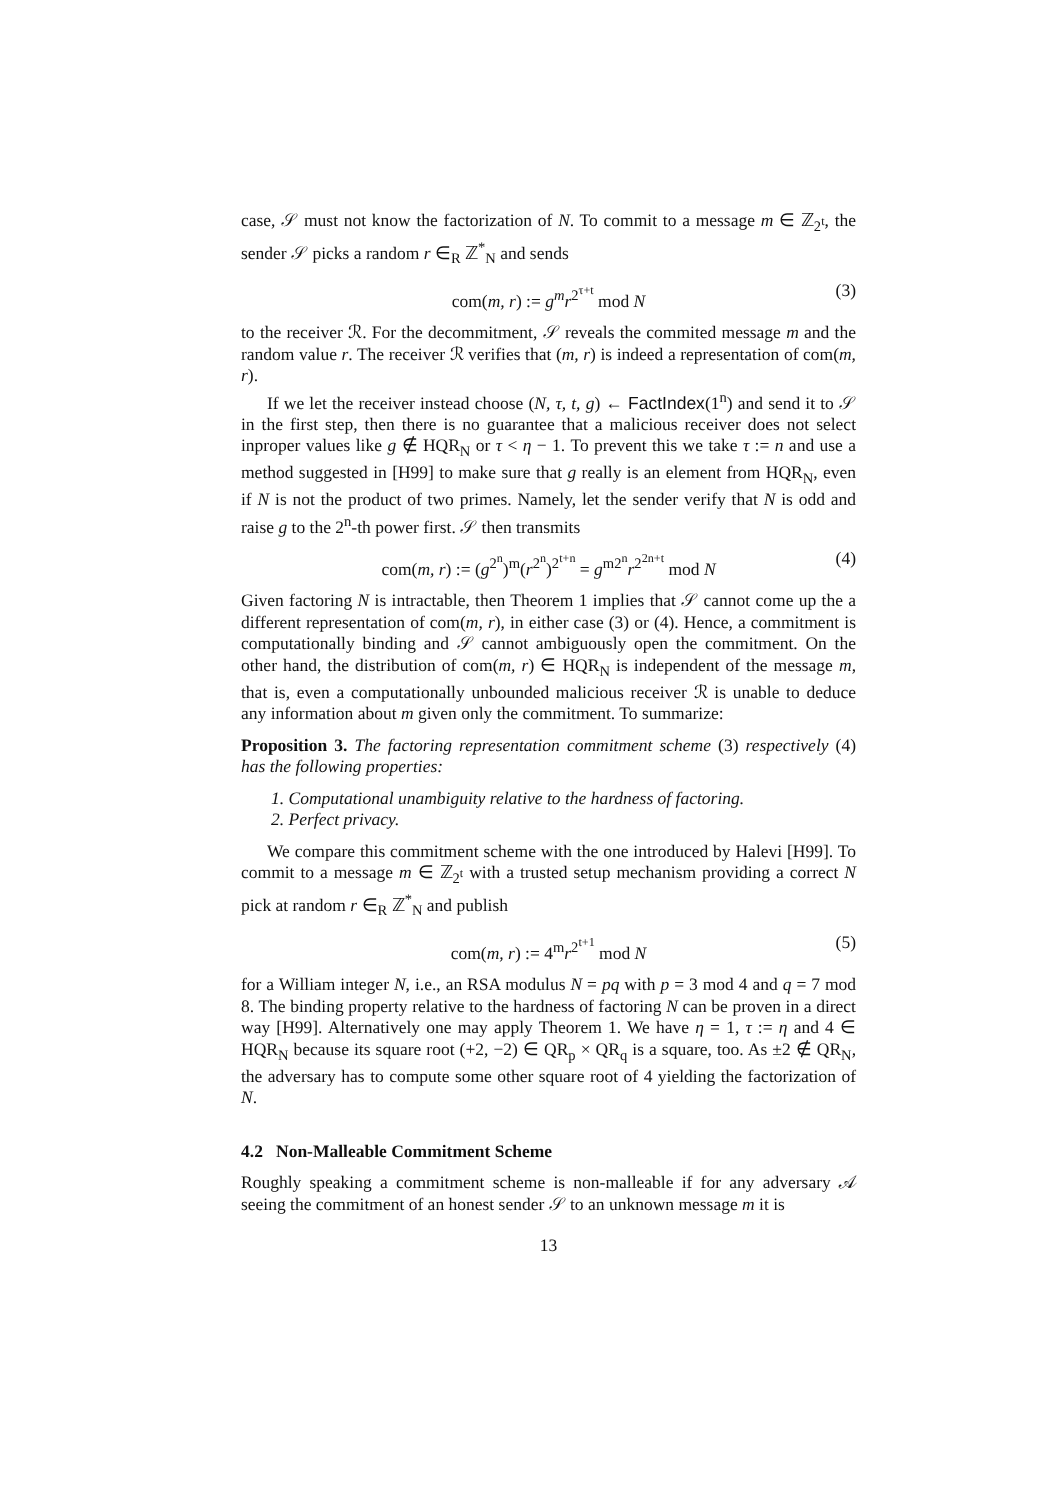case, 𝒮 must not know the factorization of N. To commit to a message m ∈ ℤ<sub>2<sup>t</sup></sub>, the sender 𝒮 picks a random r ∈<sub>R</sub> ℤ<sup>*</sup><sub>N</sub> and sends
com(m, r) := g<sup>m</sup>r<sup>2<sup>τ+t</sup></sup> mod N (3)
to the receiver ℛ. For the decommitment, 𝒮 reveals the commited message m and the random value r. The receiver ℛ verifies that (m, r) is indeed a representation of com(m, r).
If we let the receiver instead choose (N, τ, t, g) ← FactIndex(1<sup>n</sup>) and send it to 𝒮 in the first step, then there is no guarantee that a malicious receiver does not select inproper values like g ∉ HQR<sub>N</sub> or τ < η − 1. To prevent this we take τ := n and use a method suggested in [H99] to make sure that g really is an element from HQR<sub>N</sub>, even if N is not the product of two primes. Namely, let the sender verify that N is odd and raise g to the 2<sup>n</sup>-th power first. 𝒮 then transmits
com(m, r) := (g<sup>2<sup>n</sup></sup>)<sup>m</sup>(r<sup>2<sup>n</sup></sup>)<sup>2<sup>t+n</sup></sup> = g<sup>m2<sup>n</sup></sup>r<sup>2<sup>2n+t</sup></sup> mod N (4)
Given factoring N is intractable, then Theorem 1 implies that 𝒮 cannot come up the a different representation of com(m, r), in either case (3) or (4). Hence, a commitment is computationally binding and 𝒮 cannot ambiguously open the commitment. On the other hand, the distribution of com(m, r) ∈ HQR<sub>N</sub> is independent of the message m, that is, even a computationally unbounded malicious receiver ℛ is unable to deduce any information about m given only the commitment. To summarize:
Proposition 3. The factoring representation commitment scheme (3) respectively (4) has the following properties:
1. Computational unambiguity relative to the hardness of factoring.
2. Perfect privacy.
We compare this commitment scheme with the one introduced by Halevi [H99]. To commit to a message m ∈ ℤ<sub>2<sup>t</sup></sub> with a trusted setup mechanism providing a correct N pick at random r ∈<sub>R</sub> ℤ<sup>*</sup><sub>N</sub> and publish
com(m, r) := 4<sup>m</sup>r<sup>2<sup>t+1</sup></sup> mod N (5)
for a William integer N, i.e., an RSA modulus N = pq with p = 3 mod 4 and q = 7 mod 8. The binding property relative to the hardness of factoring N can be proven in a direct way [H99]. Alternatively one may apply Theorem 1. We have η = 1, τ := η and 4 ∈ HQR<sub>N</sub> because its square root (+2, −2) ∈ QR<sub>p</sub> × QR<sub>q</sub> is a square, too. As ±2 ∉ QR<sub>N</sub>, the adversary has to compute some other square root of 4 yielding the factorization of N.
4.2 Non-Malleable Commitment Scheme
Roughly speaking a commitment scheme is non-malleable if for any adversary 𝒜 seeing the commitment of an honest sender 𝒮 to an unknown message m it is
13